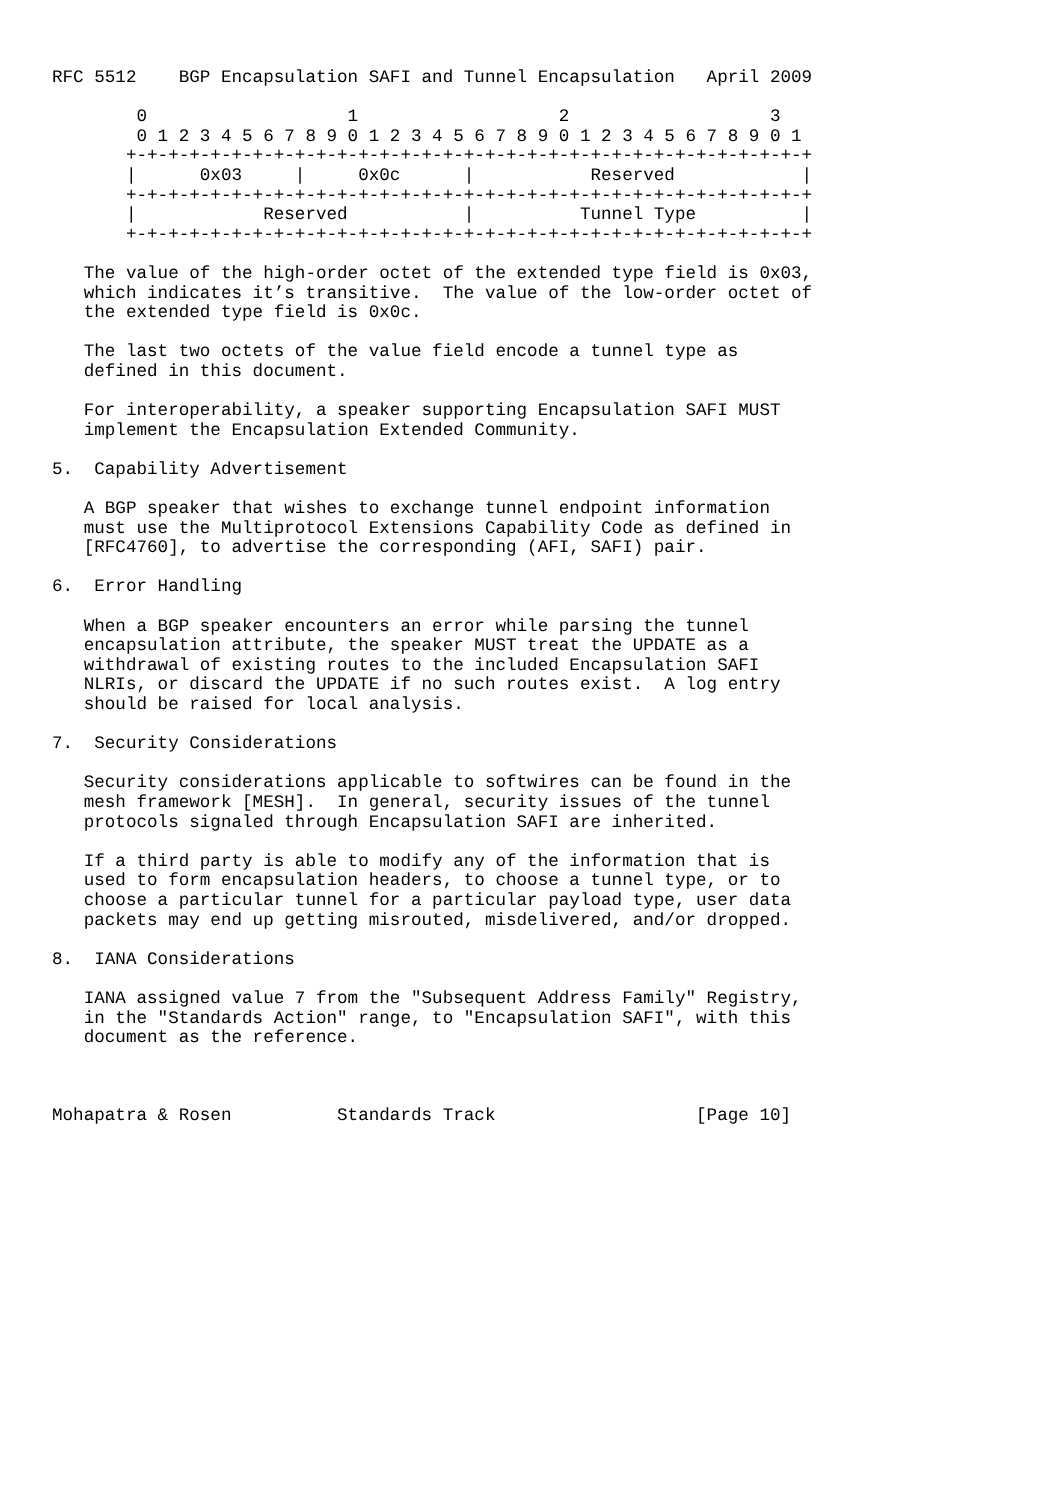RFC 5512    BGP Encapsulation SAFI and Tunnel Encapsulation   April 2009

        0                   1                   2                   3
        0 1 2 3 4 5 6 7 8 9 0 1 2 3 4 5 6 7 8 9 0 1 2 3 4 5 6 7 8 9 0 1
       +-+-+-+-+-+-+-+-+-+-+-+-+-+-+-+-+-+-+-+-+-+-+-+-+-+-+-+-+-+-+-+-+
       |      0x03     |     0x0c      |           Reserved            |
       +-+-+-+-+-+-+-+-+-+-+-+-+-+-+-+-+-+-+-+-+-+-+-+-+-+-+-+-+-+-+-+-+
       |            Reserved           |          Tunnel Type          |
       +-+-+-+-+-+-+-+-+-+-+-+-+-+-+-+-+-+-+-+-+-+-+-+-+-+-+-+-+-+-+-+-+

   The value of the high-order octet of the extended type field is 0x03,
   which indicates it’s transitive.  The value of the low-order octet of
   the extended type field is 0x0c.

   The last two octets of the value field encode a tunnel type as
   defined in this document.

   For interoperability, a speaker supporting Encapsulation SAFI MUST
   implement the Encapsulation Extended Community.

5.  Capability Advertisement

   A BGP speaker that wishes to exchange tunnel endpoint information
   must use the Multiprotocol Extensions Capability Code as defined in
   [RFC4760], to advertise the corresponding (AFI, SAFI) pair.

6.  Error Handling

   When a BGP speaker encounters an error while parsing the tunnel
   encapsulation attribute, the speaker MUST treat the UPDATE as a
   withdrawal of existing routes to the included Encapsulation SAFI
   NLRIs, or discard the UPDATE if no such routes exist.  A log entry
   should be raised for local analysis.

7.  Security Considerations

   Security considerations applicable to softwires can be found in the
   mesh framework [MESH].  In general, security issues of the tunnel
   protocols signaled through Encapsulation SAFI are inherited.

   If a third party is able to modify any of the information that is
   used to form encapsulation headers, to choose a tunnel type, or to
   choose a particular tunnel for a particular payload type, user data
   packets may end up getting misrouted, misdelivered, and/or dropped.

8.  IANA Considerations

   IANA assigned value 7 from the "Subsequent Address Family" Registry,
   in the "Standards Action" range, to "Encapsulation SAFI", with this
   document as the reference.



Mohapatra & Rosen          Standards Track                   [Page 10]